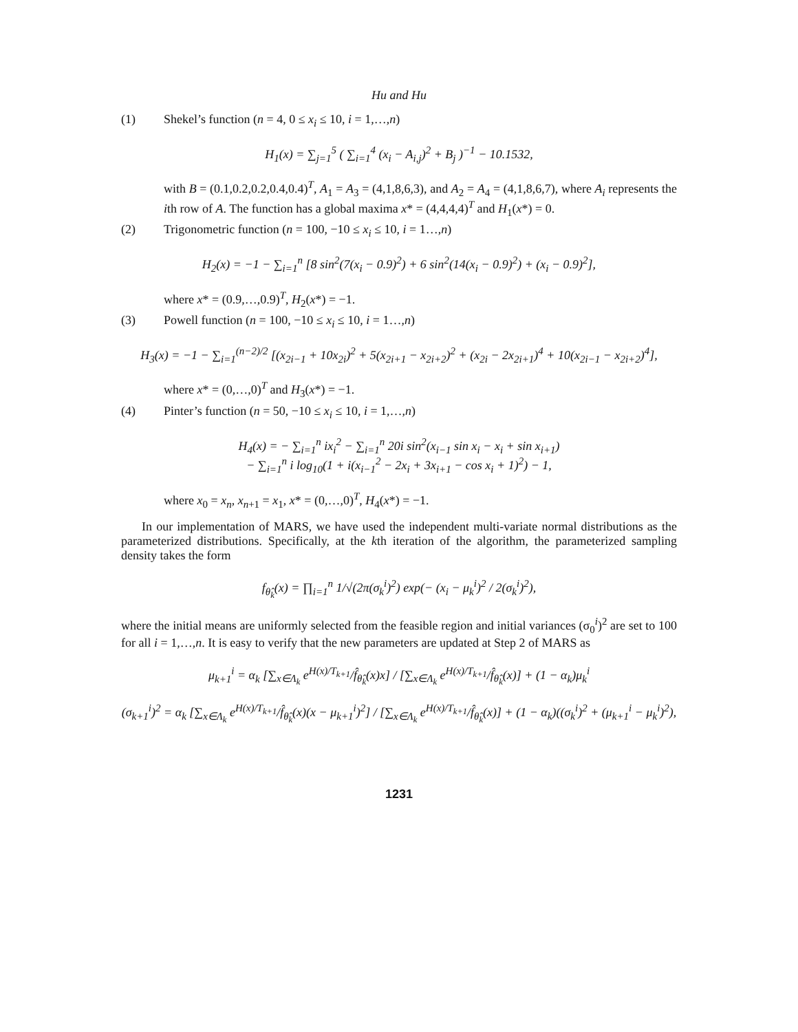Hu and Hu
(1) Shekel’s function (n = 4, 0 ≤ x<sub>i</sub> ≤ 10, i = 1,…,n)
H<sub>1</sub>(x) = ∑<sub>j=1</sub><sup>5</sup> ( ∑<sub>i=1</sub><sup>4</sup> (x<sub>i</sub> − A<sub>i,j</sub>)<sup>2</sup> + B<sub>j</sub> )<sup>−1</sup> − 10.1532,
with B = (0.1,0.2,0.2,0.4,0.4)<sup>T</sup>, A<sub>1</sub> = A<sub>3</sub> = (4,1,8,6,3), and A<sub>2</sub> = A<sub>4</sub> = (4,1,8,6,7), where A<sub>i</sub> represents the ith row of A. The function has a global maxima x* = (4,4,4,4)<sup>T</sup> and H<sub>1</sub>(x*) = 0.
(2) Trigonometric function (n = 100, −10 ≤ x<sub>i</sub> ≤ 10, i = 1…,n)
H<sub>2</sub>(x) = −1 − ∑<sub>i=1</sub><sup>n</sup> [8 sin<sup>2</sup>(7(x<sub>i</sub> − 0.9)<sup>2</sup>) + 6 sin<sup>2</sup>(14(x<sub>i</sub> − 0.9)<sup>2</sup>) + (x<sub>i</sub> − 0.9)<sup>2</sup>],
where x* = (0.9,…,0.9)<sup>T</sup>, H<sub>2</sub>(x*) = −1.
(3) Powell function (n = 100, −10 ≤ x<sub>i</sub> ≤ 10, i = 1…,n)
H<sub>3</sub>(x) = −1 − ∑<sub>i=1</sub><sup>(n−2)/2</sup> [(x<sub>2i−1</sub> + 10x<sub>2i</sub>)<sup>2</sup> + 5(x<sub>2i+1</sub> − x<sub>2i+2</sub>)<sup>2</sup> + (x<sub>2i</sub> − 2x<sub>2i+1</sub>)<sup>4</sup> + 10(x<sub>2i−1</sub> − x<sub>2i+2</sub>)<sup>4</sup>],
where x* = (0,…,0)<sup>T</sup> and H<sub>3</sub>(x*) = −1.
(4) Pinter’s function (n = 50, −10 ≤ x<sub>i</sub> ≤ 10, i = 1,…,n)
H<sub>4</sub>(x) = − ∑<sub>i=1</sub><sup>n</sup> ix<sub>i</sub><sup>2</sup> − ∑<sub>i=1</sub><sup>n</sup> 20i sin<sup>2</sup>(x<sub>i−1</sub> sin x<sub>i</sub> − x<sub>i</sub> + sin x<sub>i+1</sub>)
− ∑<sub>i=1</sub><sup>n</sup> i log<sub>10</sub>(1 + i(x<sub>i−1</sub><sup>2</sup> − 2x<sub>i</sub> + 3x<sub>i+1</sub> − cos x<sub>i</sub> + 1)<sup>2</sup>) − 1,
where x<sub>0</sub> = x<sub>n</sub>, x<sub>n+1</sub> = x<sub>1</sub>, x* = (0,…,0)<sup>T</sup>, H<sub>4</sub>(x*) = −1.
In our implementation of MARS, we have used the independent multi-variate normal distributions as the parameterized distributions. Specifically, at the kth iteration of the algorithm, the parameterized sampling density takes the form
f<sub>θ̂<sub>k</sub></sub>(x) = ∏<sub>i=1</sub><sup>n</sup> 1/√(2π(σ<sub>k</sub><sup>i</sup>)<sup>2</sup>) exp(− (x<sub>i</sub> − μ<sub>k</sub><sup>i</sup>)<sup>2</sup> / 2(σ<sub>k</sub><sup>i</sup>)<sup>2</sup>),
where the initial means are uniformly selected from the feasible region and initial variances (σ<sub>0</sub><sup>i</sup>)<sup>2</sup> are set to 100 for all i = 1,…,n. It is easy to verify that the new parameters are updated at Step 2 of MARS as
μ<sub>k+1</sub><sup>i</sup> = α<sub>k</sub> [∑<sub>x∈Λ<sub>k</sub></sub> e<sup>H(x)/T<sub>k+1</sub></sup>/f̂<sub>θ̂<sub>k</sub></sub>(x)x] / [∑<sub>x∈Λ<sub>k</sub></sub> e<sup>H(x)/T<sub>k+1</sub></sup>/f̂<sub>θ̂<sub>k</sub></sub>(x)] + (1 − α<sub>k</sub>)μ<sub>k</sub><sup>i</sup>
(σ<sub>k+1</sub><sup>i</sup>)<sup>2</sup> = α<sub>k</sub> [∑<sub>x∈Λ<sub>k</sub></sub> e<sup>H(x)/T<sub>k+1</sub></sup>/f̂<sub>θ̂<sub>k</sub></sub>(x)(x − μ<sub>k+1</sub><sup>i</sup>)<sup>2</sup>] / [∑<sub>x∈Λ<sub>k</sub></sub> e<sup>H(x)/T<sub>k+1</sub></sup>/f̂<sub>θ̂<sub>k</sub></sub>(x)] + (1 − α<sub>k</sub>)((σ<sub>k</sub><sup>i</sup>)<sup>2</sup> + (μ<sub>k+1</sub><sup>i</sup> − μ<sub>k</sub><sup>i</sup>)<sup>2</sup>),
1231